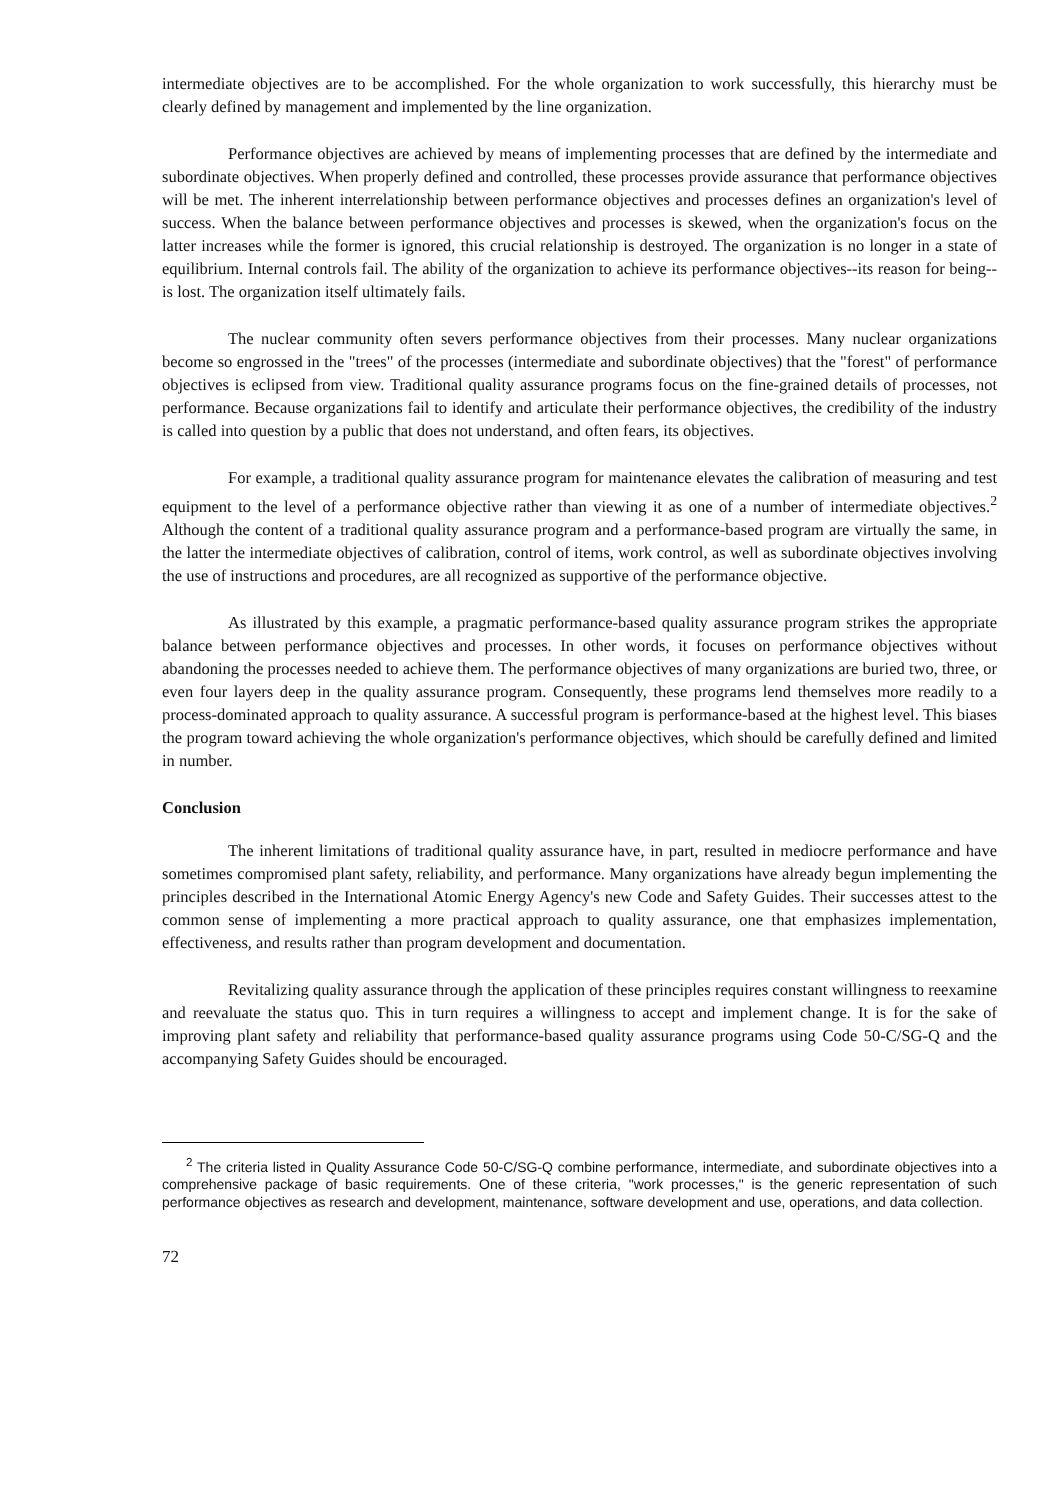intermediate objectives are to be accomplished. For the whole organization to work successfully, this hierarchy must be clearly defined by management and implemented by the line organization.
Performance objectives are achieved by means of implementing processes that are defined by the intermediate and subordinate objectives. When properly defined and controlled, these processes provide assurance that performance objectives will be met. The inherent interrelationship between performance objectives and processes defines an organization's level of success. When the balance between performance objectives and processes is skewed, when the organization's focus on the latter increases while the former is ignored, this crucial relationship is destroyed. The organization is no longer in a state of equilibrium. Internal controls fail. The ability of the organization to achieve its performance objectives--its reason for being--is lost. The organization itself ultimately fails.
The nuclear community often severs performance objectives from their processes. Many nuclear organizations become so engrossed in the "trees" of the processes (intermediate and subordinate objectives) that the "forest" of performance objectives is eclipsed from view. Traditional quality assurance programs focus on the fine-grained details of processes, not performance. Because organizations fail to identify and articulate their performance objectives, the credibility of the industry is called into question by a public that does not understand, and often fears, its objectives.
For example, a traditional quality assurance program for maintenance elevates the calibration of measuring and test equipment to the level of a performance objective rather than viewing it as one of a number of intermediate objectives.<sup>2</sup> Although the content of a traditional quality assurance program and a performance-based program are virtually the same, in the latter the intermediate objectives of calibration, control of items, work control, as well as subordinate objectives involving the use of instructions and procedures, are all recognized as supportive of the performance objective.
As illustrated by this example, a pragmatic performance-based quality assurance program strikes the appropriate balance between performance objectives and processes. In other words, it focuses on performance objectives without abandoning the processes needed to achieve them. The performance objectives of many organizations are buried two, three, or even four layers deep in the quality assurance program. Consequently, these programs lend themselves more readily to a process-dominated approach to quality assurance. A successful program is performance-based at the highest level. This biases the program toward achieving the whole organization's performance objectives, which should be carefully defined and limited in number.
Conclusion
The inherent limitations of traditional quality assurance have, in part, resulted in mediocre performance and have sometimes compromised plant safety, reliability, and performance. Many organizations have already begun implementing the principles described in the International Atomic Energy Agency's new Code and Safety Guides. Their successes attest to the common sense of implementing a more practical approach to quality assurance, one that emphasizes implementation, effectiveness, and results rather than program development and documentation.
Revitalizing quality assurance through the application of these principles requires constant willingness to reexamine and reevaluate the status quo. This in turn requires a willingness to accept and implement change. It is for the sake of improving plant safety and reliability that performance-based quality assurance programs using Code 50-C/SG-Q and the accompanying Safety Guides should be encouraged.
<sup>2</sup> The criteria listed in Quality Assurance Code 50-C/SG-Q combine performance, intermediate, and subordinate objectives into a comprehensive package of basic requirements. One of these criteria, "work processes," is the generic representation of such performance objectives as research and development, maintenance, software development and use, operations, and data collection.
72